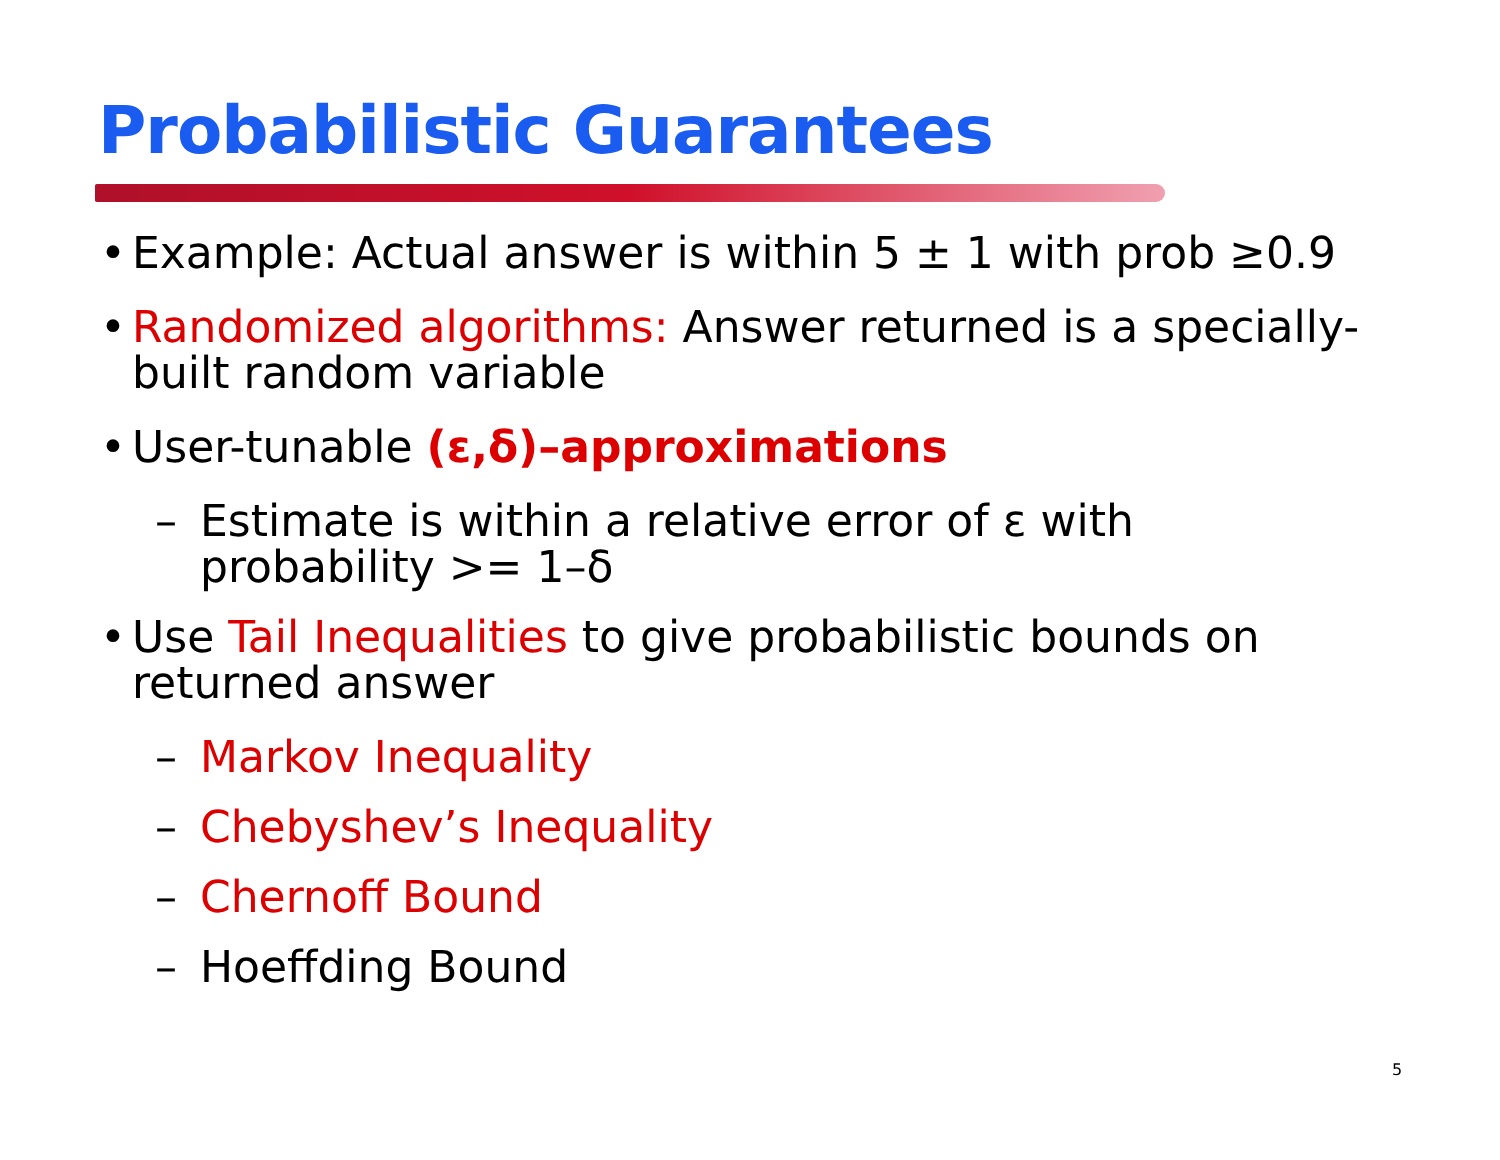Probabilistic Guarantees
• Example: Actual answer is within 5 ± 1 with prob ≥0.9
• Randomized algorithms: Answer returned is a specially-built random variable
• User-tunable (ε,δ)–approximations
– Estimate is within a relative error of ε with
probability >= 1–δ
• Use Tail Inequalities to give probabilistic bounds on returned answer
– Markov Inequality
– Chebyshev’s Inequality
– Chernoff Bound
– Hoeffding Bound
5